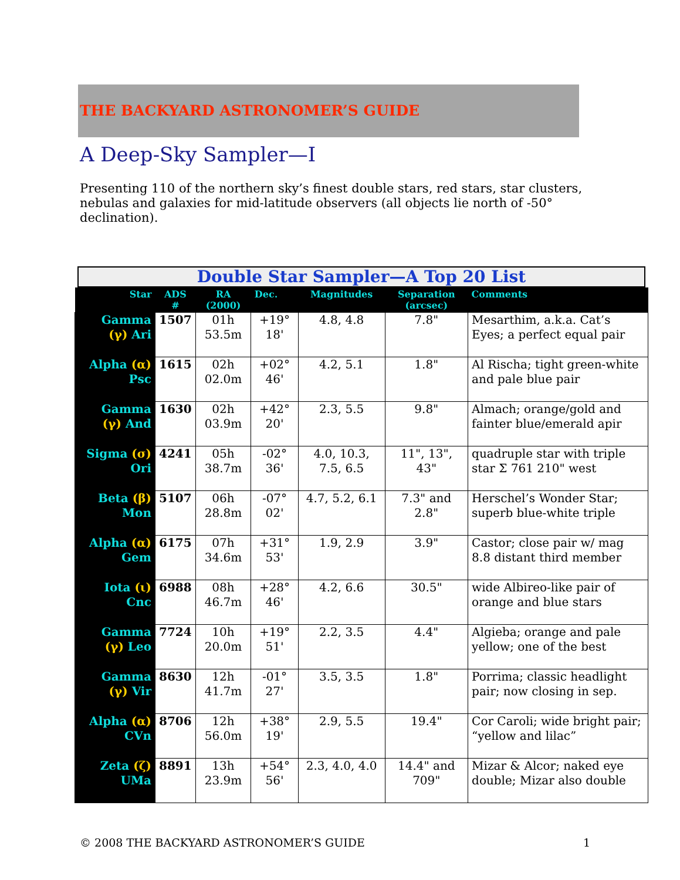THE BACKYARD ASTRONOMER’S GUIDE
A Deep-Sky Sampler—I
Presenting 110 of the northern sky’s finest double stars, red stars, star clusters, nebulas and galaxies for mid-latitude observers (all objects lie north of -50° declination).
Double Star Sampler—A Top 20 List
| Star | ADS # | RA (2000) | Dec. | Magnitudes | Separation (arcsec) | Comments |
| --- | --- | --- | --- | --- | --- | --- |
| Gamma (γ) Ari | 1507 | 01h 53.5m | +19° 18' | 4.8, 4.8 | 7.8" | Mesarthim, a.k.a. Cat’s Eyes; a perfect equal pair |
| Alpha (α) Psc | 1615 | 02h 02.0m | +02° 46' | 4.2, 5.1 | 1.8" | Al Rischa; tight green-white and pale blue pair |
| Gamma (γ) And | 1630 | 02h 03.9m | +42° 20' | 2.3, 5.5 | 9.8" | Almach; orange/gold and fainter blue/emerald apir |
| Sigma (σ) Ori | 4241 | 05h 38.7m | -02° 36' | 4.0, 10.3, 7.5, 6.5 | 11", 13", 43" | quadruple star with triple star Σ 761 210" west |
| Beta (β) Mon | 5107 | 06h 28.8m | -07° 02' | 4.7, 5.2, 6.1 | 7.3" and 2.8" | Herschel’s Wonder Star; superb blue-white triple |
| Alpha (α) Gem | 6175 | 07h 34.6m | +31° 53' | 1.9, 2.9 | 3.9" | Castor; close pair w/ mag 8.8 distant third member |
| Iota (ι) Cnc | 6988 | 08h 46.7m | +28° 46' | 4.2, 6.6 | 30.5" | wide Albireo-like pair of orange and blue stars |
| Gamma (γ) Leo | 7724 | 10h 20.0m | +19° 51' | 2.2, 3.5 | 4.4" | Algieba; orange and pale yellow; one of the best |
| Gamma (γ) Vir | 8630 | 12h 41.7m | -01° 27' | 3.5, 3.5 | 1.8" | Porrima; classic headlight pair; now closing in sep. |
| Alpha (α) CVn | 8706 | 12h 56.0m | +38° 19' | 2.9, 5.5 | 19.4" | Cor Caroli; wide bright pair; “yellow and lilac” |
| Zeta (ζ) UMa | 8891 | 13h 23.9m | +54° 56' | 2.3, 4.0, 4.0 | 14.4" and 709" | Mizar & Alcor; naked eye double; Mizar also double |
© 2008 THE BACKYARD ASTRONOMER’S GUIDE 1